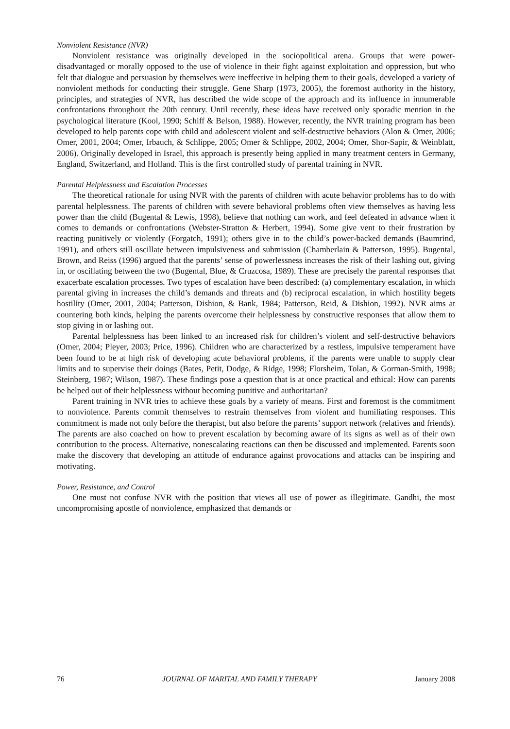Nonviolent Resistance (NVR)
Nonviolent resistance was originally developed in the sociopolitical arena. Groups that were power-disadvantaged or morally opposed to the use of violence in their fight against exploitation and oppression, but who felt that dialogue and persuasion by themselves were ineffective in helping them to their goals, developed a variety of nonviolent methods for conducting their struggle. Gene Sharp (1973, 2005), the foremost authority in the history, principles, and strategies of NVR, has described the wide scope of the approach and its influence in innumerable confrontations throughout the 20th century. Until recently, these ideas have received only sporadic mention in the psychological literature (Kool, 1990; Schiff & Belson, 1988). However, recently, the NVR training program has been developed to help parents cope with child and adolescent violent and self-destructive behaviors (Alon & Omer, 2006; Omer, 2001, 2004; Omer, Irbauch, & Schlippe, 2005; Omer & Schlippe, 2002, 2004; Omer, Shor-Sapir, & Weinblatt, 2006). Originally developed in Israel, this approach is presently being applied in many treatment centers in Germany, England, Switzerland, and Holland. This is the first controlled study of parental training in NVR.
Parental Helplessness and Escalation Processes
The theoretical rationale for using NVR with the parents of children with acute behavior problems has to do with parental helplessness. The parents of children with severe behavioral problems often view themselves as having less power than the child (Bugental & Lewis, 1998), believe that nothing can work, and feel defeated in advance when it comes to demands or confrontations (Webster-Stratton & Herbert, 1994). Some give vent to their frustration by reacting punitively or violently (Forgatch, 1991); others give in to the child’s power-backed demands (Baumrind, 1991), and others still oscillate between impulsiveness and submission (Chamberlain & Patterson, 1995). Bugental, Brown, and Reiss (1996) argued that the parents’ sense of powerlessness increases the risk of their lashing out, giving in, or oscillating between the two (Bugental, Blue, & Cruzcosa, 1989). These are precisely the parental responses that exacerbate escalation processes. Two types of escalation have been described: (a) complementary escalation, in which parental giving in increases the child’s demands and threats and (b) reciprocal escalation, in which hostility begets hostility (Omer, 2001, 2004; Patterson, Dishion, & Bank, 1984; Patterson, Reid, & Dishion, 1992). NVR aims at countering both kinds, helping the parents overcome their helplessness by constructive responses that allow them to stop giving in or lashing out.
Parental helplessness has been linked to an increased risk for children’s violent and self-destructive behaviors (Omer, 2004; Pleyer, 2003; Price, 1996). Children who are characterized by a restless, impulsive temperament have been found to be at high risk of developing acute behavioral problems, if the parents were unable to supply clear limits and to supervise their doings (Bates, Petit, Dodge, & Ridge, 1998; Florsheim, Tolan, & Gorman-Smith, 1998; Steinberg, 1987; Wilson, 1987). These findings pose a question that is at once practical and ethical: How can parents be helped out of their helplessness without becoming punitive and authoritarian?
Parent training in NVR tries to achieve these goals by a variety of means. First and foremost is the commitment to nonviolence. Parents commit themselves to restrain themselves from violent and humiliating responses. This commitment is made not only before the therapist, but also before the parents’ support network (relatives and friends). The parents are also coached on how to prevent escalation by becoming aware of its signs as well as of their own contribution to the process. Alternative, nonescalating reactions can then be discussed and implemented. Parents soon make the discovery that developing an attitude of endurance against provocations and attacks can be inspiring and motivating.
Power, Resistance, and Control
One must not confuse NVR with the position that views all use of power as illegitimate. Gandhi, the most uncompromising apostle of nonviolence, emphasized that demands or
76 JOURNAL OF MARITAL AND FAMILY THERAPY January 2008